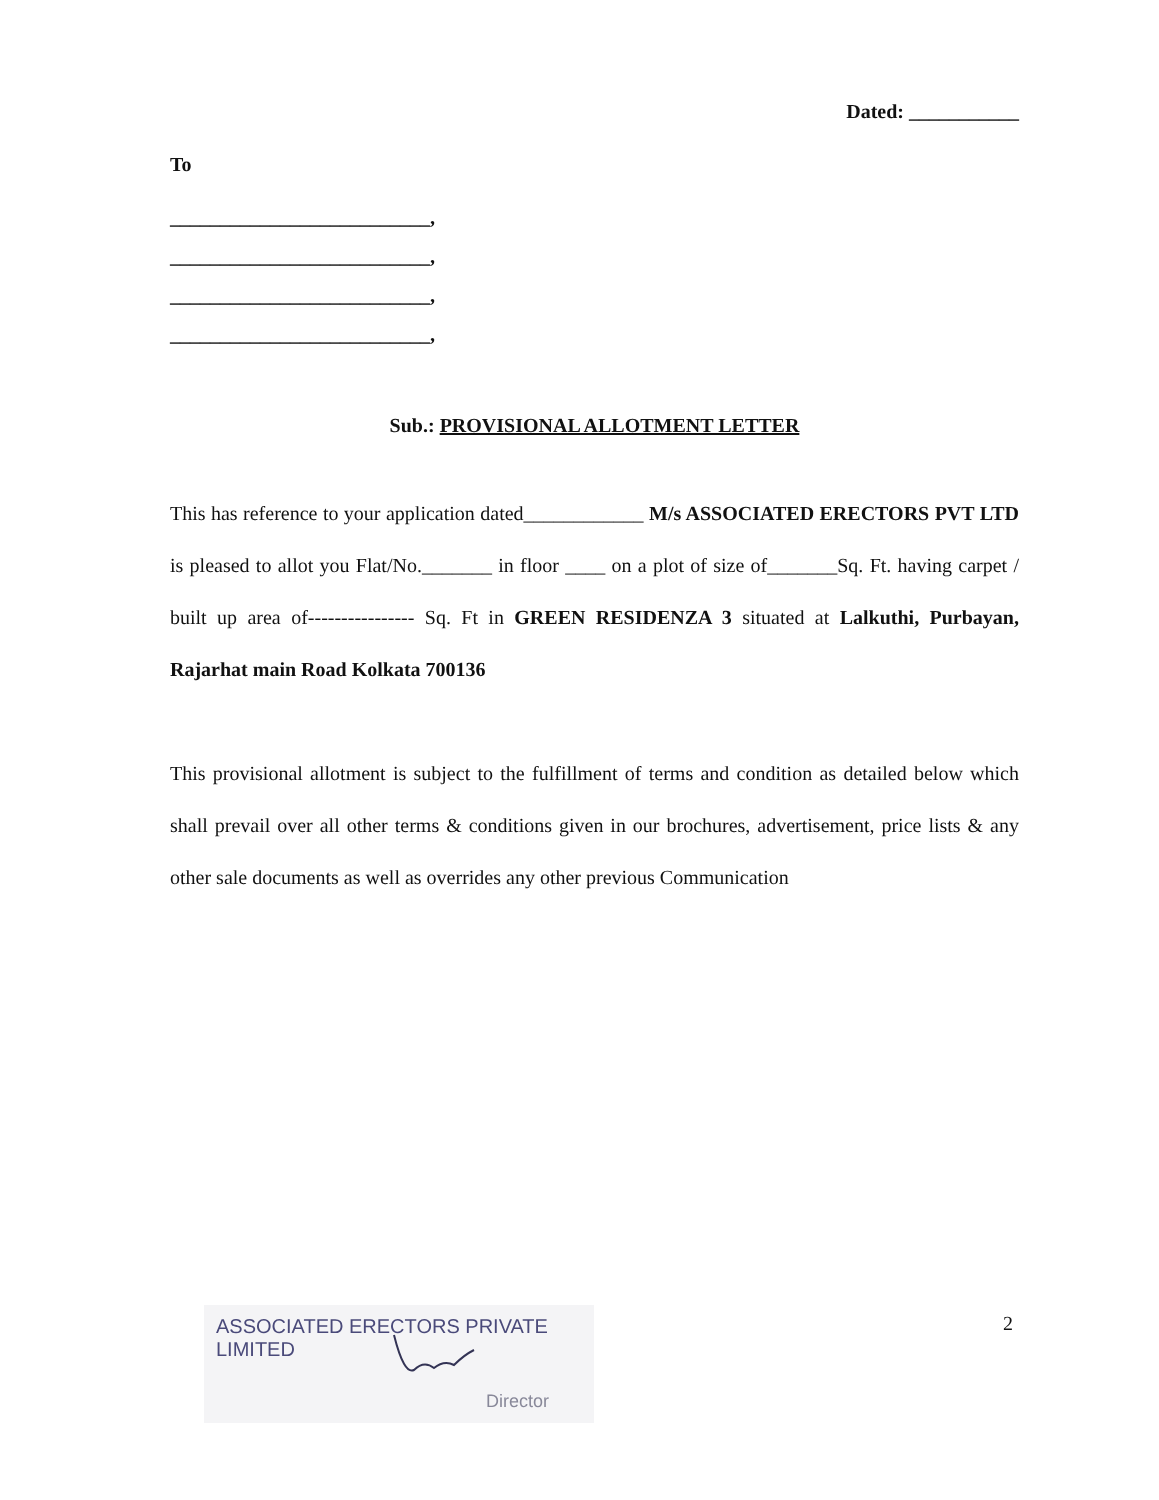Dated: ___________
To
__________________________,
__________________________,
__________________________,
__________________________,
Sub.: PROVISIONAL ALLOTMENT LETTER
This has reference to your application dated____________ M/s ASSOCIATED ERECTORS PVT LTD is pleased to allot you Flat/No._______ in floor ____ on a plot of size of_______Sq. Ft. having carpet / built up area of---------------- Sq. Ft in GREEN RESIDENZA 3 situated at Lalkuthi, Purbayan, Rajarhat main Road Kolkata 700136
This provisional allotment is subject to the fulfillment of terms and condition as detailed below which shall prevail over all other terms & conditions given in our brochures, advertisement, price lists & any other sale documents as well as overrides any other previous Communication
ASSOCIATED ERECTORS PRIVATE LIMITED
Director
2